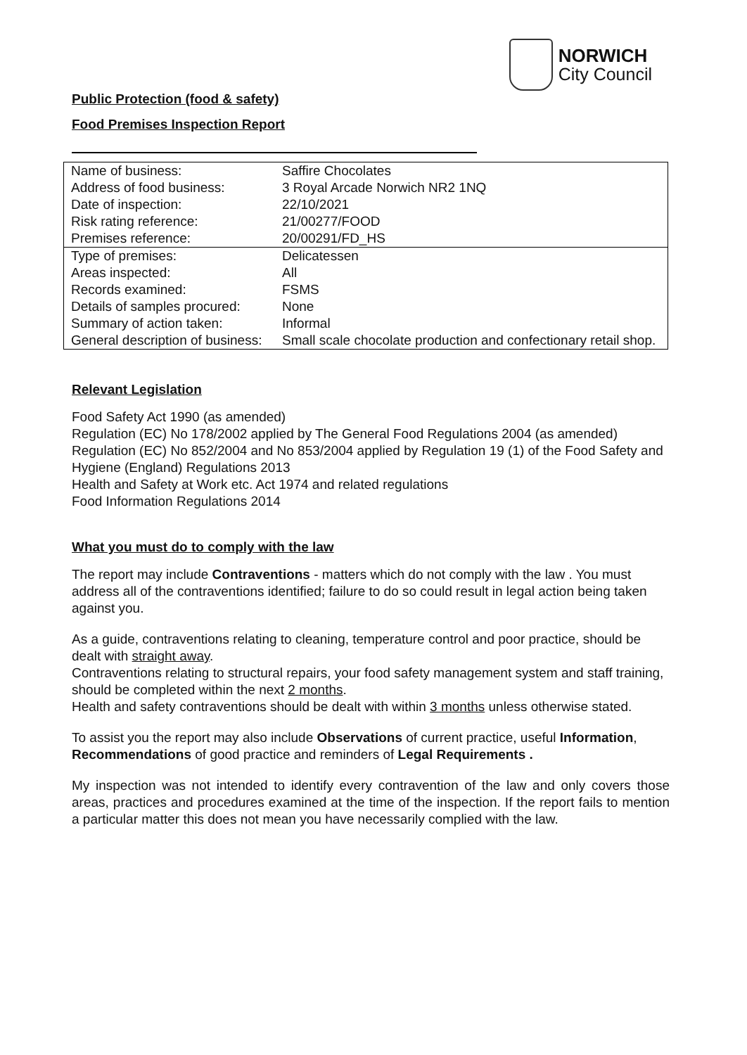NORWICH
City Council
Public Protection (food & safety)
Food Premises Inspection Report
| Name of business: | Saffire Chocolates |
| Address of food business: | 3 Royal Arcade Norwich NR2 1NQ |
| Date of inspection: | 22/10/2021 |
| Risk rating reference: | 21/00277/FOOD |
| Premises reference: | 20/00291/FD_HS |
| Type of premises: | Delicatessen |
| Areas inspected: | All |
| Records examined: | FSMS |
| Details of samples procured: | None |
| Summary of action taken: | Informal |
| General description of business: | Small scale chocolate production and confectionary retail shop. |
Relevant Legislation
Food Safety Act 1990 (as amended)
Regulation (EC) No 178/2002 applied by The General Food Regulations 2004 (as amended)
Regulation (EC) No 852/2004 and No 853/2004 applied by Regulation 19 (1) of the Food Safety and Hygiene (England) Regulations 2013
Health and Safety at Work etc. Act 1974 and related regulations
Food Information Regulations 2014
What you must do to comply with the law
The report may include Contraventions - matters which do not comply with the law . You must address all of the contraventions identified; failure to do so could result in legal action being taken against you.
As a guide, contraventions relating to cleaning, temperature control and poor practice, should be dealt with straight away.
Contraventions relating to structural repairs, your food safety management system and staff training, should be completed within the next 2 months.
Health and safety contraventions should be dealt with within 3 months unless otherwise stated.
To assist you the report may also include Observations of current practice, useful Information, Recommendations of good practice and reminders of Legal Requirements .
My inspection was not intended to identify every contravention of the law and only covers those areas, practices and procedures examined at the time of the inspection. If the report fails to mention a particular matter this does not mean you have necessarily complied with the law.